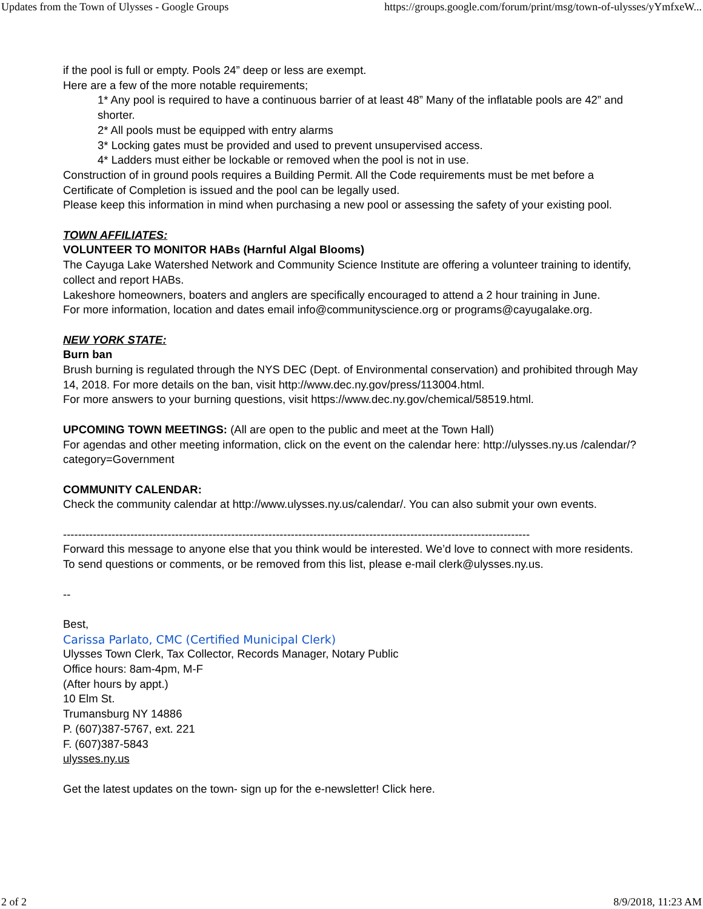Updates from the Town of Ulysses - Google Groups https://groups.google.com/forum/print/msg/town-of-ulysses/yYmfxeW...
if the pool is full or empty. Pools 24” deep or less are exempt.
Here are a few of the more notable requirements;
1* Any pool is required to have a continuous barrier of at least 48” Many of the inflatable pools are 42” and shorter.
2* All pools must be equipped with entry alarms
3* Locking gates must be provided and used to prevent unsupervised access.
4* Ladders must either be lockable or removed when the pool is not in use.
Construction of in ground pools requires a Building Permit. All the Code requirements must be met before a Certificate of Completion is issued and the pool can be legally used.
Please keep this information in mind when purchasing a new pool or assessing the safety of your existing pool.
TOWN AFFILIATES:
VOLUNTEER TO MONITOR HABs (Harnful Algal Blooms)
The Cayuga Lake Watershed Network and Community Science Institute are offering a volunteer training to identify, collect and report HABs.
Lakeshore homeowners, boaters and anglers are specifically encouraged to attend a 2 hour training in June.
For more information, location and dates email info@communityscience.org or programs@cayugalake.org.
NEW YORK STATE:
Burn ban
Brush burning is regulated through the NYS DEC (Dept. of Environmental conservation) and prohibited through May 14, 2018. For more details on the ban, visit http://www.dec.ny.gov/press/113004.html.
For more answers to your burning questions, visit https://www.dec.ny.gov/chemical/58519.html.
UPCOMING TOWN MEETINGS: (All are open to the public and meet at the Town Hall)
For agendas and other meeting information, click on the event on the calendar here: http://ulysses.ny.us /calendar/?category=Government
COMMUNITY CALENDAR:
Check the community calendar at http://www.ulysses.ny.us/calendar/. You can also submit your own events.
-----------------------------------------------------------------------------------------------------------------------------
Forward this message to anyone else that you think would be interested. We’d love to connect with more residents. To send questions or comments, or be removed from this list, please e-mail clerk@ulysses.ny.us.
--
Best,
Carissa Parlato, CMC (Certified Municipal Clerk)
Ulysses Town Clerk, Tax Collector, Records Manager, Notary Public
Office hours: 8am-4pm, M-F
(After hours by appt.)
10 Elm St.
Trumansburg NY 14886
P. (607)387-5767, ext. 221
F. (607)387-5843
ulysses.ny.us
Get the latest updates on the town- sign up for the e-newsletter! Click here.
2 of 2 8/9/2018, 11:23 AM